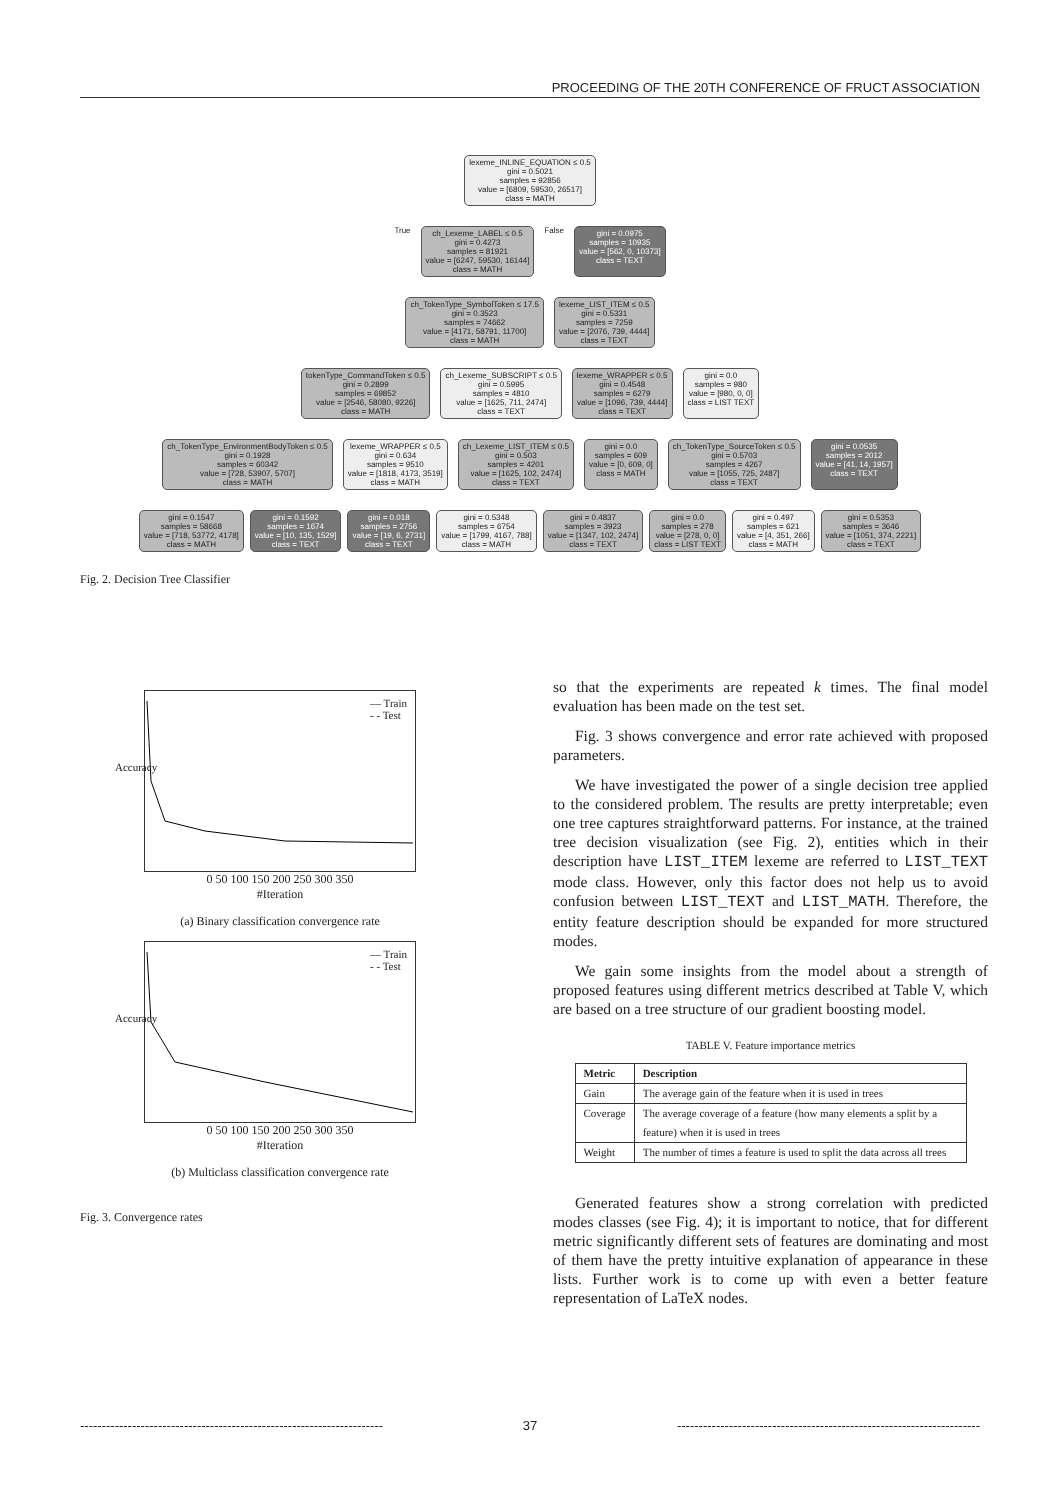PROCEEDING OF THE 20TH CONFERENCE OF FRUCT ASSOCIATION
lexeme_INLINE_EQUATION ≤ 0.5
gini = 0.5021
samples = 92856
value = [6809, 59530, 26517]
class = MATH
True
ch_Lexeme_LABEL ≤ 0.5
gini = 0.4273
samples = 81921
value = [6247, 59530, 16144]
class = MATH
False
gini = 0.0975
samples = 10935
value = [562, 0, 10373]
class = TEXT
ch_TokenType_SymbolToken ≤ 17.5
gini = 0.3523
samples = 74662
value = [4171, 58791, 11700]
class = MATH
lexeme_LIST_ITEM ≤ 0.5
gini = 0.5331
samples = 7259
value = [2076, 739, 4444]
class = TEXT
tokenType_CommandToken ≤ 0.5
gini = 0.2899
samples = 69852
value = [2546, 58080, 9226]
class = MATH
ch_Lexeme_SUBSCRIPT ≤ 0.5
gini = 0.5995
samples = 4810
value = [1625, 711, 2474]
class = TEXT
lexeme_WRAPPER ≤ 0.5
gini = 0.4548
samples = 6279
value = [1096, 739, 4444]
class = TEXT
gini = 0.0
samples = 980
value = [980, 0, 0]
class = LIST TEXT
ch_TokenType_EnvironmentBodyToken ≤ 0.5
gini = 0.1928
samples = 60342
value = [728, 53907, 5707]
class = MATH
lexeme_WRAPPER ≤ 0.5
gini = 0.634
samples = 9510
value = [1818, 4173, 3519]
class = MATH
ch_Lexeme_LIST_ITEM ≤ 0.5
gini = 0.503
samples = 4201
value = [1625, 102, 2474]
class = TEXT
gini = 0.0
samples = 609
value = [0, 609, 0]
class = MATH
ch_TokenType_SourceToken ≤ 0.5
gini = 0.5703
samples = 4267
value = [1055, 725, 2487]
class = TEXT
gini = 0.0535
samples = 2012
value = [41, 14, 1957]
class = TEXT
gini = 0.1547
samples = 58668
value = [718, 53772, 4178]
class = MATH
gini = 0.1592
samples = 1674
value = [10, 135, 1529]
class = TEXT
gini = 0.018
samples = 2756
value = [19, 6, 2731]
class = TEXT
gini = 0.5348
samples = 6754
value = [1799, 4167, 788]
class = MATH
gini = 0.4837
samples = 3923
value = [1347, 102, 2474]
class = TEXT
gini = 0.0
samples = 278
value = [278, 0, 0]
class = LIST TEXT
gini = 0.497
samples = 621
value = [4, 351, 266]
class = MATH
gini = 0.5353
samples = 3646
value = [1051, 374, 2221]
class = TEXT
Fig. 2. Decision Tree Classifier
— Train
- - Test
Accuracy
0 50 100 150 200 250 300 350
#Iteration
(a) Binary classification convergence rate
— Train
- - Test
Accuracy
0 50 100 150 200 250 300 350
#Iteration
(b) Multiclass classification convergence rate
Fig. 3. Convergence rates
so that the experiments are repeated k times. The final model evaluation has been made on the test set.
Fig. 3 shows convergence and error rate achieved with proposed parameters.
We have investigated the power of a single decision tree applied to the considered problem. The results are pretty interpretable; even one tree captures straightforward patterns. For instance, at the trained tree decision visualization (see Fig. 2), entities which in their description have LIST_ITEM lexeme are referred to LIST_TEXT mode class. However, only this factor does not help us to avoid confusion between LIST_TEXT and LIST_MATH. Therefore, the entity feature description should be expanded for more structured modes.
We gain some insights from the model about a strength of proposed features using different metrics described at Table V, which are based on a tree structure of our gradient boosting model.
TABLE V. Feature importance metrics
| Metric | Description |
| --- | --- |
| Gain | The average gain of the feature when it is used in trees |
| Coverage | The average coverage of a feature (how many elements a split by a feature) when it is used in trees |
| Weight | The number of times a feature is used to split the data across all trees |
Generated features show a strong correlation with predicted modes classes (see Fig. 4); it is important to notice, that for different metric significantly different sets of features are dominating and most of them have the pretty intuitive explanation of appearance in these lists. Further work is to come up with even a better feature representation of LaTeX nodes.
---------------------------------------------------------------------- 37 ----------------------------------------------------------------------